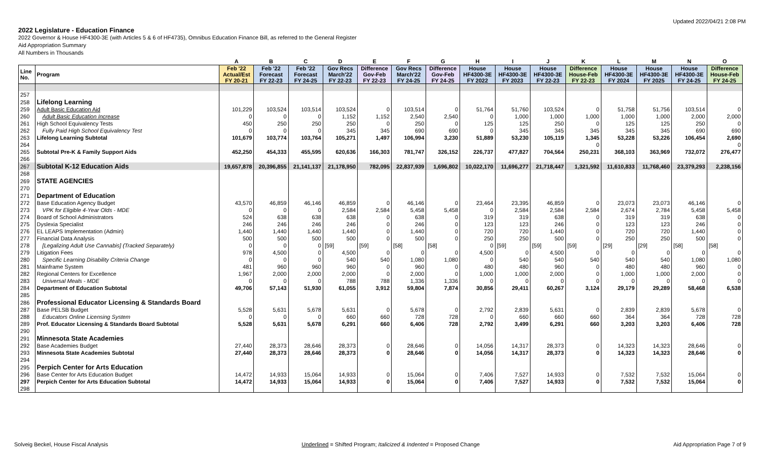Updated 2022/04/21 2:08 PM
2022 Legislature - Education Finance
2022 Governor & House HF4300-3E (with Articles 5 & 6 of HF4735), Omnibus Education Finance Bill, as referred to the General Register
Aid Appropriation Summary
All Numbers in Thousands
| | | A | B | C | D | E | F | G | H | I | J | K | L | M | N | O |
| --- | --- | --- | --- | --- | --- | --- | --- | --- | --- | --- | --- | --- | --- | --- | --- | --- |
| Line No. | Program | Feb '22 Actual/Est FY 20-21 | Feb '22 Forecast FY 22-23 | Feb '22 Forecast FY 24-25 | Gov Recs March'22 FY 22-23 | Difference Gov-Feb FY 22-23 | Gov Recs March'22 FY 24-25 | Difference Gov-Feb FY 24-25 | House HF4300-3E FY 2022 | House HF4300-3E FY 2023 | House HF4300-3E FY 22-23 | Difference House-Feb FY 22-23 | House HF4300-3E FY 2024 | House HF4300-3E FY 2025 | House HF4300-3E FY 24-25 | Difference House-Feb FY 24-25 |
| 257 | | | | | | | | | | | | | | | | |
| 258 | Lifelong Learning | | | | | | | | | | | | | | | |
| 259 | Adult Basic Education Aid | 101,229 | 103,524 | 103,514 | 103,524 | 0 | 103,514 | 0 | 51,764 | 51,760 | 103,524 | 0 | 51,758 | 51,756 | 103,514 | 0 |
| 260 | Adult Basic Education Increase | 0 | 0 | 0 | 1,152 | 1,152 | 2,540 | 2,540 | 0 | 1,000 | 1,000 | 1,000 | 1,000 | 1,000 | 2,000 | 2,000 |
| 261 | High School Equivalency Tests | 450 | 250 | 250 | 250 | 0 | 250 | 0 | 125 | 125 | 250 | 0 | 125 | 125 | 250 | 0 |
| 262 | Fully Paid High School Equivalency Test | 0 | 0 | 0 | 345 | 345 | 690 | 690 | 0 | 345 | 345 | 345 | 345 | 345 | 690 | 690 |
| 263 | Lifelong Learning Subtotal | 101,679 | 103,774 | 103,764 | 105,271 | 1,497 | 106,994 | 3,230 | 51,889 | 53,230 | 105,119 | 1,345 | 53,228 | 53,226 | 106,454 | 2,690 |
| 264 | | | | | | | | | | | | 0 | | | | 0 |
| 265 | Subtotal Pre-K & Family Support Aids | 452,250 | 454,333 | 455,595 | 620,636 | 166,303 | 781,747 | 326,152 | 226,737 | 477,827 | 704,564 | 250,231 | 368,103 | 363,969 | 732,072 | 276,477 |
| 266 | | | | | | | | | | | | | | | | |
| 267 | Subtotal K-12 Education Aids | 19,657,878 | 20,396,855 | 21,141,137 | 21,178,950 | 782,095 | 22,837,939 | 1,696,802 | 10,022,170 | 11,696,277 | 21,718,447 | 1,321,592 | 11,610,833 | 11,768,460 | 23,379,293 | 2,238,156 |
| 268 | | | | | | | | | | | | | | | | |
| 269 | STATE AGENCIES | | | | | | | | | | | | | | | |
| 270 | | | | | | | | | | | | | | | | |
| 271 | Department of Education | | | | | | | | | | | | | | | |
| 272 | Base Education Agency Budget | 43,570 | 46,859 | 46,146 | 46,859 | 0 | 46,146 | 0 | 23,464 | 23,395 | 46,859 | 0 | 23,073 | 23,073 | 46,146 | 0 |
| 273 | VPK for Eligible 4-Year Olds - MDE | 0 | 0 | 0 | 2,584 | 2,584 | 5,458 | 5,458 | 0 | 2,584 | 2,584 | 2,584 | 2,674 | 2,784 | 5,458 | 5,458 |
| 274 | Board of School Administrators | 524 | 638 | 638 | 638 | 0 | 638 | 0 | 319 | 319 | 638 | 0 | 319 | 319 | 638 | 0 |
| 275 | Dyslexia Specialist | 246 | 246 | 246 | 246 | 0 | 246 | 0 | 123 | 123 | 246 | 0 | 123 | 123 | 246 | 0 |
| 276 | EL LEAPS Implementation (Admin) | 1,440 | 1,440 | 1,440 | 1,440 | 0 | 1,440 | 0 | 720 | 720 | 1,440 | 0 | 720 | 720 | 1,440 | 0 |
| 277 | Financial Data Analysis | 500 | 500 | 500 | 500 | 0 | 500 | 0 | 250 | 250 | 500 | 0 | 250 | 250 | 500 | 0 |
| 278 | [Legalizing Adult Use Cannabis] (Tracked Separately) | 0 | 0 | 0 | [59] | [59] | [58] | [58] | 0 | [59] | [59] | [59] | [29] | [29] | [58] | [58] |
| 279 | Litigation Fees | 978 | 4,500 | 0 | 4,500 | 0 | 0 | 0 | 4,500 | 0 | 4,500 | 0 | 0 | 0 | 0 | 0 |
| 280 | Specific Learning Disability Criteria Change | 0 | 0 | 0 | 540 | 540 | 1,080 | 1,080 | 0 | 540 | 540 | 540 | 540 | 540 | 1,080 | 1,080 |
| 281 | Mainframe System | 481 | 960 | 960 | 960 | 0 | 960 | 0 | 480 | 480 | 960 | 0 | 480 | 480 | 960 | 0 |
| 282 | Regional Centers for Excellence | 1,967 | 2,000 | 2,000 | 2,000 | 0 | 2,000 | 0 | 1,000 | 1,000 | 2,000 | 0 | 1,000 | 1,000 | 2,000 | 0 |
| 283 | Universal Meals - MDE | 0 | 0 | 0 | 788 | 788 | 1,336 | 1,336 | 0 | 0 | 0 | 0 | 0 | 0 | 0 | 0 |
| 284 | Department of Education Subtotal | 49,706 | 57,143 | 51,930 | 61,055 | 3,912 | 59,804 | 7,874 | 30,856 | 29,411 | 60,267 | 3,124 | 29,179 | 29,289 | 58,468 | 6,538 |
| 285 | | | | | | | | | | | | | | | | |
| 286 | Professional Educator Licensing & Standards Board | | | | | | | | | | | | | | | |
| 287 | Base PELSB Budget | 5,528 | 5,631 | 5,678 | 5,631 | 0 | 5,678 | 0 | 2,792 | 2,839 | 5,631 | 0 | 2,839 | 2,839 | 5,678 | 0 |
| 288 | Educators Online Licensing System | 0 | 0 | 0 | 660 | 660 | 728 | 728 | 0 | 660 | 660 | 660 | 364 | 364 | 728 | 728 |
| 289 | Prof. Educator Licensing & Standards Board Subtotal | 5,528 | 5,631 | 5,678 | 6,291 | 660 | 6,406 | 728 | 2,792 | 3,499 | 6,291 | 660 | 3,203 | 3,203 | 6,406 | 728 |
| 290 | | | | | | | | | | | | | | | | |
| 291 | Minnesota State Academies | | | | | | | | | | | | | | | |
| 292 | Base Academies Budget | 27,440 | 28,373 | 28,646 | 28,373 | 0 | 28,646 | 0 | 14,056 | 14,317 | 28,373 | 0 | 14,323 | 14,323 | 28,646 | 0 |
| 293 | Minnesota State Academies Subtotal | 27,440 | 28,373 | 28,646 | 28,373 | 0 | 28,646 | 0 | 14,056 | 14,317 | 28,373 | 0 | 14,323 | 14,323 | 28,646 | 0 |
| 294 | | | | | | | | | | | | | | | | |
| 295 | Perpich Center for Arts Education | | | | | | | | | | | | | | | |
| 296 | Base Center for Arts Education Budget | 14,472 | 14,933 | 15,064 | 14,933 | 0 | 15,064 | 0 | 7,406 | 7,527 | 14,933 | 0 | 7,532 | 7,532 | 15,064 | 0 |
| 297 | Perpich Center for Arts Education Subtotal | 14,472 | 14,933 | 15,064 | 14,933 | 0 | 15,064 | 0 | 7,406 | 7,527 | 14,933 | 0 | 7,532 | 7,532 | 15,064 | 0 |
| 298 | | | | | | | | | | | | | | | | |
Solveig Beckel, House Fiscal Analysis Underlined = Shifted Program; Italicized & Indented = Proposed Change Aid Appropriation Page 7 of 9